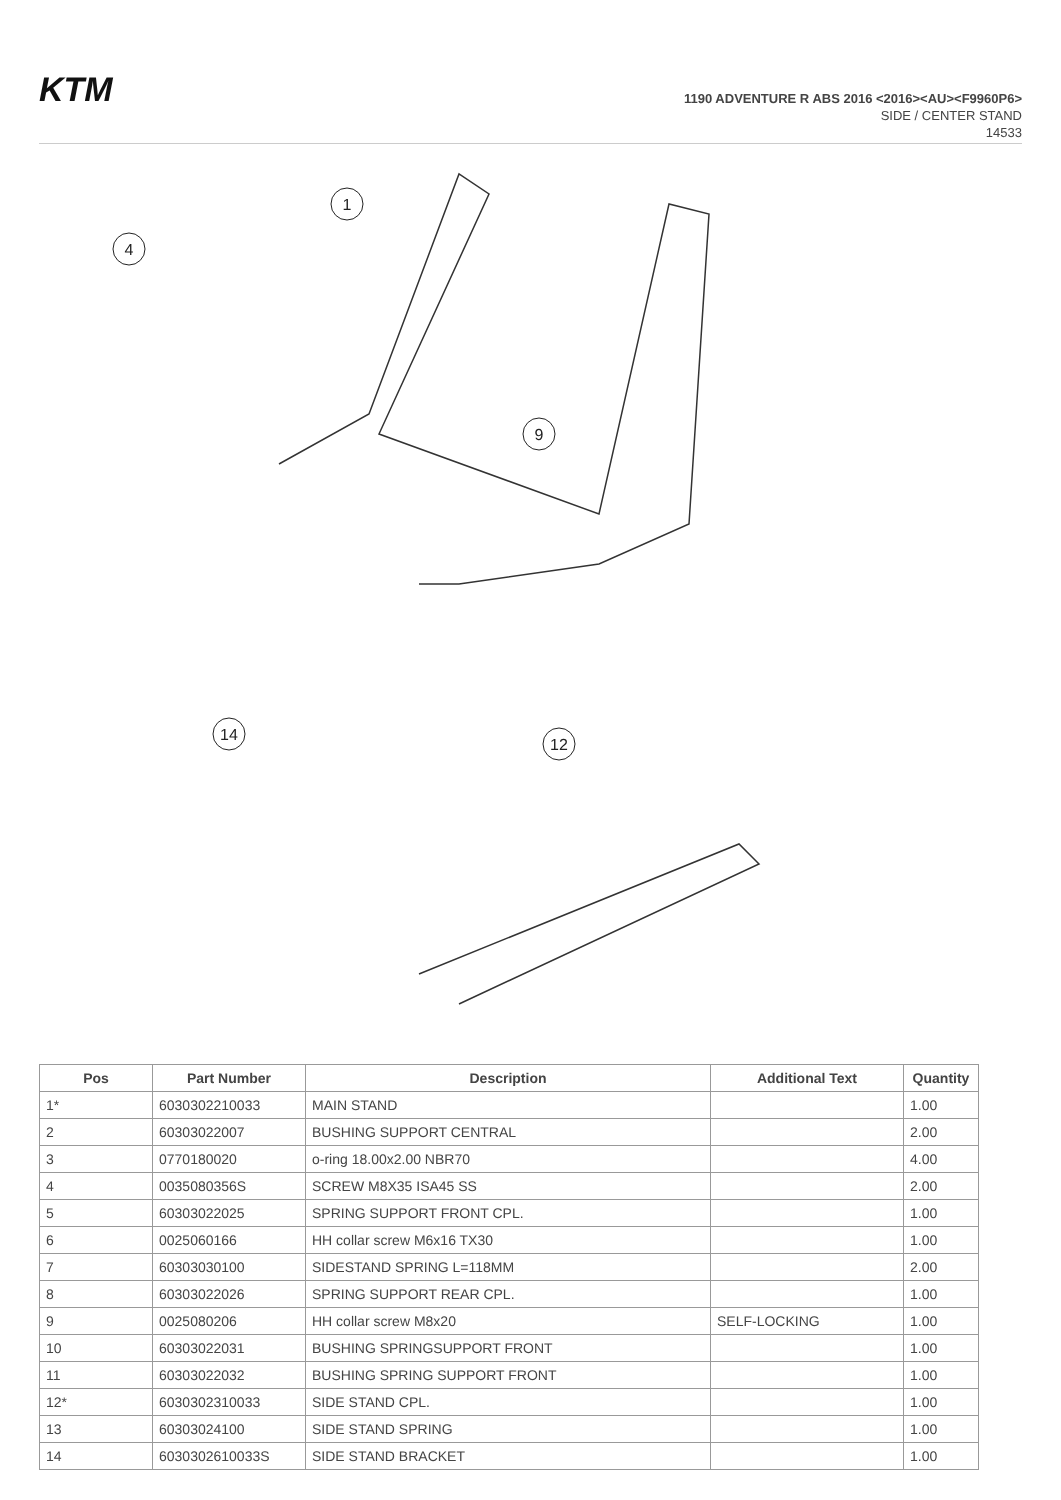KTM
1190 ADVENTURE R ABS 2016 <2016><AU><F9960P6>
SIDE / CENTER STAND
14533
1
4
9
14
12
| Pos | Part Number | Description | Additional Text | Quantity |
| --- | --- | --- | --- | --- |
| 1* | 6030302210033 | MAIN STAND | | 1.00 |
| 2 | 60303022007 | BUSHING SUPPORT CENTRAL | | 2.00 |
| 3 | 0770180020 | o-ring 18.00x2.00 NBR70 | | 4.00 |
| 4 | 0035080356S | SCREW M8X35 ISA45 SS | | 2.00 |
| 5 | 60303022025 | SPRING SUPPORT FRONT CPL. | | 1.00 |
| 6 | 0025060166 | HH collar screw M6x16 TX30 | | 1.00 |
| 7 | 60303030100 | SIDESTAND SPRING L=118MM | | 2.00 |
| 8 | 60303022026 | SPRING SUPPORT REAR CPL. | | 1.00 |
| 9 | 0025080206 | HH collar screw M8x20 | SELF-LOCKING | 1.00 |
| 10 | 60303022031 | BUSHING SPRINGSUPPORT FRONT | | 1.00 |
| 11 | 60303022032 | BUSHING SPRING SUPPORT FRONT | | 1.00 |
| 12* | 6030302310033 | SIDE STAND CPL. | | 1.00 |
| 13 | 60303024100 | SIDE STAND SPRING | | 1.00 |
| 14 | 6030302610033S | SIDE STAND BRACKET | | 1.00 |